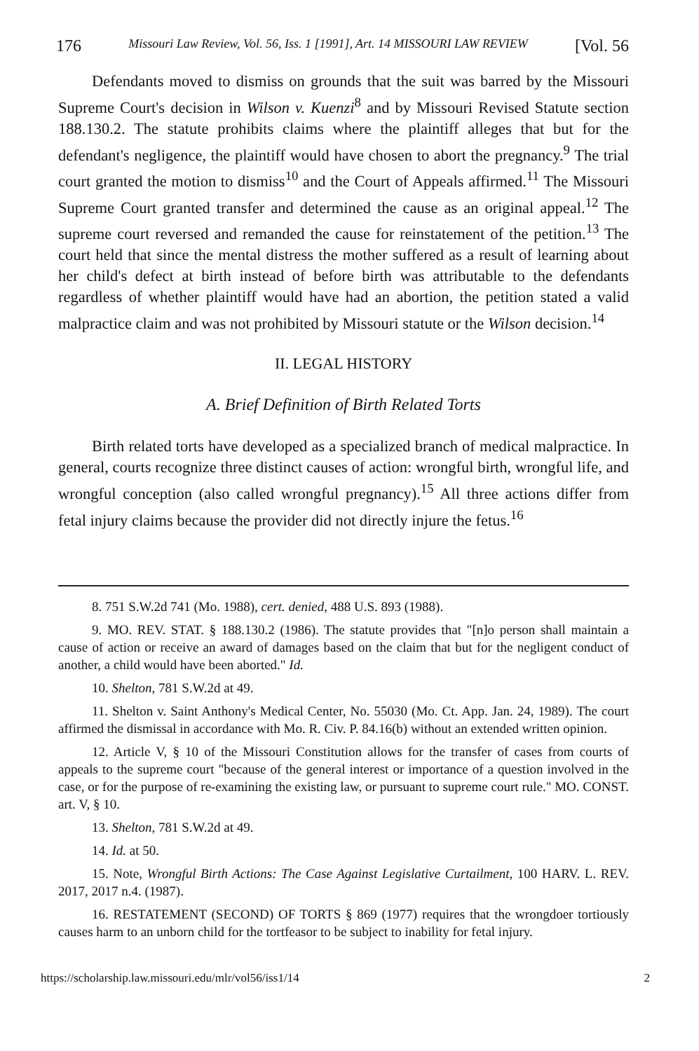176 Missouri Law Review, Vol. 56, Iss. 1 [1991], Art. 14 MISSOURI LAW REVIEW [Vol. 56
Defendants moved to dismiss on grounds that the suit was barred by the Missouri Supreme Court's decision in Wilson v. Kuenzi<sup>8</sup> and by Missouri Revised Statute section 188.130.2. The statute prohibits claims where the plaintiff alleges that but for the defendant's negligence, the plaintiff would have chosen to abort the pregnancy.<sup>9</sup> The trial court granted the motion to dismiss<sup>10</sup> and the Court of Appeals affirmed.<sup>11</sup> The Missouri Supreme Court granted transfer and determined the cause as an original appeal.<sup>12</sup> The supreme court reversed and remanded the cause for reinstatement of the petition.<sup>13</sup> The court held that since the mental distress the mother suffered as a result of learning about her child's defect at birth instead of before birth was attributable to the defendants regardless of whether plaintiff would have had an abortion, the petition stated a valid malpractice claim and was not prohibited by Missouri statute or the Wilson decision.<sup>14</sup>
II. LEGAL HISTORY
A. Brief Definition of Birth Related Torts
Birth related torts have developed as a specialized branch of medical malpractice. In general, courts recognize three distinct causes of action: wrongful birth, wrongful life, and wrongful conception (also called wrongful pregnancy).<sup>15</sup> All three actions differ from fetal injury claims because the provider did not directly injure the fetus.<sup>16</sup>
8. 751 S.W.2d 741 (Mo. 1988), cert. denied, 488 U.S. 893 (1988).
9. MO. REV. STAT. § 188.130.2 (1986). The statute provides that "[n]o person shall maintain a cause of action or receive an award of damages based on the claim that but for the negligent conduct of another, a child would have been aborted." Id.
10. Shelton, 781 S.W.2d at 49.
11. Shelton v. Saint Anthony's Medical Center, No. 55030 (Mo. Ct. App. Jan. 24, 1989). The court affirmed the dismissal in accordance with Mo. R. Civ. P. 84.16(b) without an extended written opinion.
12. Article V, § 10 of the Missouri Constitution allows for the transfer of cases from courts of appeals to the supreme court "because of the general interest or importance of a question involved in the case, or for the purpose of re-examining the existing law, or pursuant to supreme court rule." MO. CONST. art. V, § 10.
13. Shelton, 781 S.W.2d at 49.
14. Id. at 50.
15. Note, Wrongful Birth Actions: The Case Against Legislative Curtailment, 100 HARV. L. REV. 2017, 2017 n.4. (1987).
16. RESTATEMENT (SECOND) OF TORTS § 869 (1977) requires that the wrongdoer tortiously causes harm to an unborn child for the tortfeasor to be subject to inability for fetal injury.
https://scholarship.law.missouri.edu/mlr/vol56/iss1/14 2